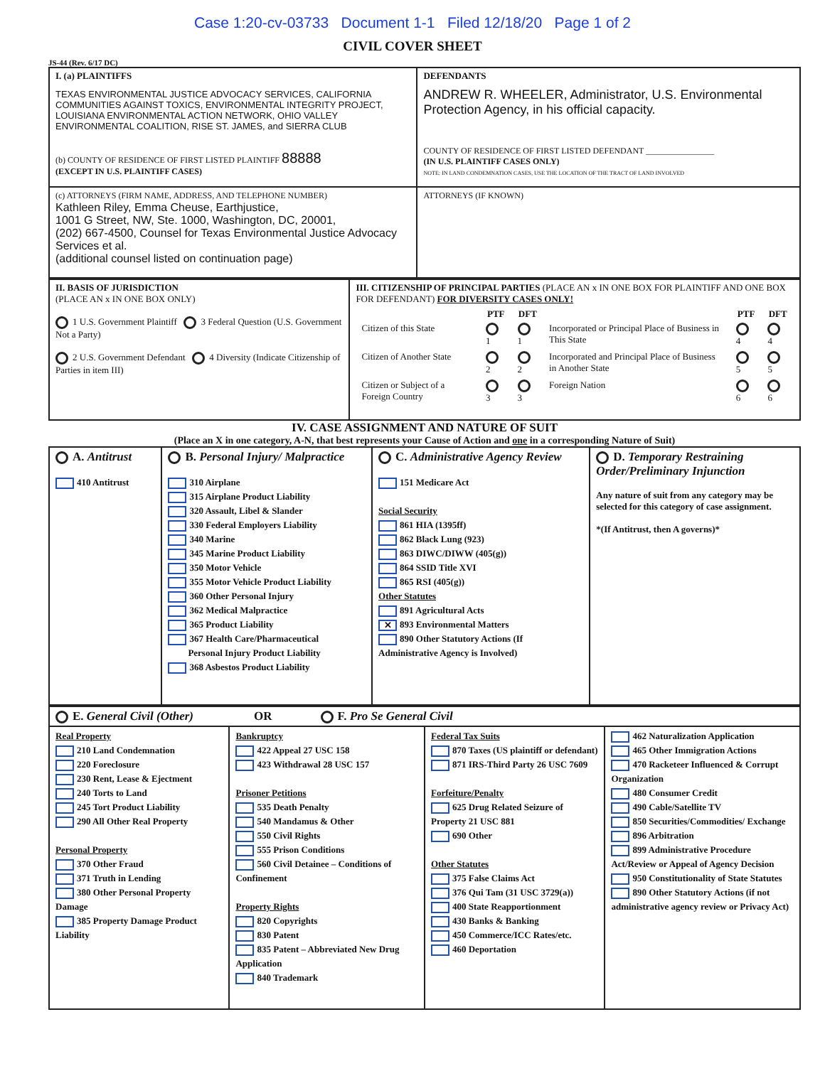Case 1:20-cv-03733 Document 1-1 Filed 12/18/20 Page 1 of 2
CIVIL COVER SHEET
JS-44 (Rev. 6/17 DC)
| I. (a) PLAINTIFFS TEXAS ENVIRONMENTAL JUSTICE ADVOCACY SERVICES, CALIFORNIA COMMUNITIES AGAINST TOXICS, ENVIRONMENTAL INTEGRITY PROJECT, LOUISIANA ENVIRONMENTAL ACTION NETWORK, OHIO VALLEY ENVIRONMENTAL COALITION, RISE ST. JAMES, and SIERRA CLUB (b) COUNTY OF RESIDENCE OF FIRST LISTED PLAINTIFF 88888 (EXCEPT IN U.S. PLAINTIFF CASES) | DEFENDANTS ANDREW R. WHEELER, Administrator, U.S. Environmental Protection Agency, in his official capacity. COUNTY OF RESIDENCE OF FIRST LISTED DEFENDANT ________________ (IN U.S. PLAINTIFF CASES ONLY) NOTE: IN LAND CONDEMNATION CASES, USE THE LOCATION OF THE TRACT OF LAND INVOLVED |
| (c) ATTORNEYS (FIRM NAME, ADDRESS, AND TELEPHONE NUMBER) Kathleen Riley, Emma Cheuse, Earthjustice, 1001 G Street, NW, Ste. 1000, Washington, DC, 20001, (202) 667-4500, Counsel for Texas Environmental Justice Advocacy Services et al. (additional counsel listed on continuation page) | ATTORNEYS (IF KNOWN) |
| II. BASIS OF JURISDICTION (PLACE AN x IN ONE BOX ONLY) 1 U.S. Government Plaintiff 3 Federal Question (U.S. Government Not a Party) 2 U.S. Government Defendant 4 Diversity (Indicate Citizenship of Parties in item III) | III. CITIZENSHIP OF PRINCIPAL PARTIES (PLACE AN x IN ONE BOX FOR PLAINTIFF AND ONE BOX FOR DEFENDANT) FOR DIVERSITY CASES ONLY! / / PTF / DFT / / PTF / DFT / / --- / --- / --- / --- / --- / --- / / Citizen of this State / 1 / 1 / Incorporated or Principal Place of Business in This State / 4 / 4 / / Citizen of Another State / 2 / 2 / Incorporated and Principal Place of Business in Another State / 5 / 5 / / Citizen or Subject of a Foreign Country / 3 / 3 / Foreign Nation / 6 / 6 / |
IV. CASE ASSIGNMENT AND NATURE OF SUIT
(Place an X in one category, A-N, that best represents your Cause of Action and one in a corresponding Nature of Suit)
| A. Antitrust 410 Antitrust | B. Personal Injury/ Malpractice 310 Airplane 315 Airplane Product Liability 320 Assault, Libel & Slander 330 Federal Employers Liability 340 Marine 345 Marine Product Liability 350 Motor Vehicle 355 Motor Vehicle Product Liability 360 Other Personal Injury 362 Medical Malpractice 365 Product Liability 367 Health Care/Pharmaceutical Personal Injury Product Liability 368 Asbestos Product Liability | C. Administrative Agency Review 151 Medicare Act Social Security 861 HIA (1395ff) 862 Black Lung (923) 863 DIWC/DIWW (405(g)) 864 SSID Title XVI 865 RSI (405(g)) Other Statutes 891 Agricultural Acts ✕ 893 Environmental Matters 890 Other Statutory Actions (If Administrative Agency is Involved) | D. Temporary Restraining Order/Preliminary Injunction Any nature of suit from any category may be selected for this category of case assignment. *(If Antitrust, then A governs)* |
| E. General Civil (Other) OR F. Pro Se General Civil | | | |
| Real Property 210 Land Condemnation 220 Foreclosure 230 Rent, Lease & Ejectment 240 Torts to Land 245 Tort Product Liability 290 All Other Real Property Personal Property 370 Other Fraud 371 Truth in Lending 380 Other Personal Property Damage 385 Property Damage Product Liability | Bankruptcy 422 Appeal 27 USC 158 423 Withdrawal 28 USC 157 Prisoner Petitions 535 Death Penalty 540 Mandamus & Other 550 Civil Rights 555 Prison Conditions 560 Civil Detainee – Conditions of Confinement Property Rights 820 Copyrights 830 Patent 835 Patent – Abbreviated New Drug Application 840 Trademark | Federal Tax Suits 870 Taxes (US plaintiff or defendant) 871 IRS-Third Party 26 USC 7609 Forfeiture/Penalty 625 Drug Related Seizure of Property 21 USC 881 690 Other Other Statutes 375 False Claims Act 376 Qui Tam (31 USC 3729(a)) 400 State Reapportionment 430 Banks & Banking 450 Commerce/ICC Rates/etc. 460 Deportation | 462 Naturalization Application 465 Other Immigration Actions 470 Racketeer Influenced & Corrupt Organization 480 Consumer Credit 490 Cable/Satellite TV 850 Securities/Commodities/ Exchange 896 Arbitration 899 Administrative Procedure Act/Review or Appeal of Agency Decision 950 Constitutionality of State Statutes 890 Other Statutory Actions (if not administrative agency review or Privacy Act) |